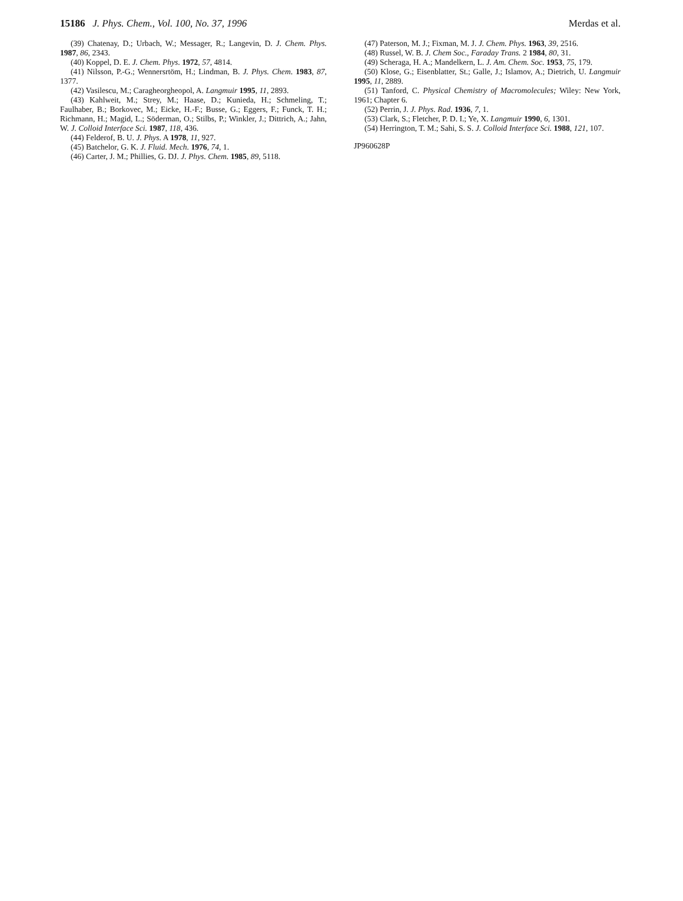15186 J. Phys. Chem., Vol. 100, No. 37, 1996 Merdas et al.
(39) Chatenay, D.; Urbach, W.; Messager, R.; Langevin, D. J. Chem. Phys. 1987, 86, 2343.
(40) Koppel, D. E. J. Chem. Phys. 1972, 57, 4814.
(41) Nilsson, P.-G.; Wennersrtöm, H.; Lindman, B. J. Phys. Chem. 1983, 87, 1377.
(42) Vasilescu, M.; Caragheorgheopol, A. Langmuir 1995, 11, 2893.
(43) Kahlweit, M.; Strey, M.; Haase, D.; Kunieda, H.; Schmeling, T.; Faulhaber, B.; Borkovec, M.; Eicke, H.-F.; Busse, G.; Eggers, F.; Funck, T. H.; Richmann, H.; Magid, L.; Söderman, O.; Stilbs, P.; Winkler, J.; Dittrich, A.; Jahn, W. J. Colloid Interface Sci. 1987, 118, 436.
(44) Felderof, B. U. J. Phys. A 1978, 11, 927.
(45) Batchelor, G. K. J. Fluid. Mech. 1976, 74, 1.
(46) Carter, J. M.; Phillies, G. DJ. J. Phys. Chem. 1985, 89, 5118.
(47) Paterson, M. J.; Fixman, M. J. J. Chem. Phys. 1963, 39, 2516.
(48) Russel, W. B. J. Chem Soc., Faraday Trans. 2 1984, 80, 31.
(49) Scheraga, H. A.; Mandelkern, L. J. Am. Chem. Soc. 1953, 75, 179.
(50) Klose, G.; Eisenblatter, St.; Galle, J.; Islamov, A.; Dietrich, U. Langmuir 1995, 11, 2889.
(51) Tanford, C. Physical Chemistry of Macromolecules; Wiley: New York, 1961; Chapter 6.
(52) Perrin, J. J. Phys. Rad. 1936, 7, 1.
(53) Clark, S.; Fletcher, P. D. I.; Ye, X. Langmuir 1990, 6, 1301.
(54) Herrington, T. M.; Sahi, S. S. J. Colloid Interface Sci. 1988, 121, 107.
JP960628P